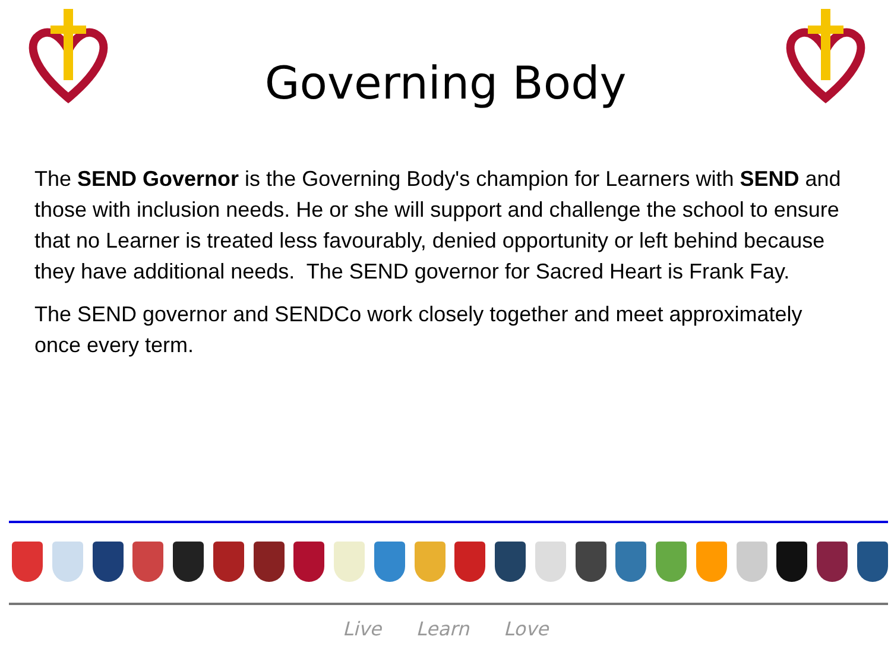Governing Body
The SEND Governor is the Governing Body's champion for Learners with SEND and those with inclusion needs. He or she will support and challenge the school to ensure that no Learner is treated less favourably, denied opportunity or left behind because they have additional needs. The SEND governor for Sacred Heart is Frank Fay.
The SEND governor and SENDCo work closely together and meet approximately once every term.
Live Learn Love